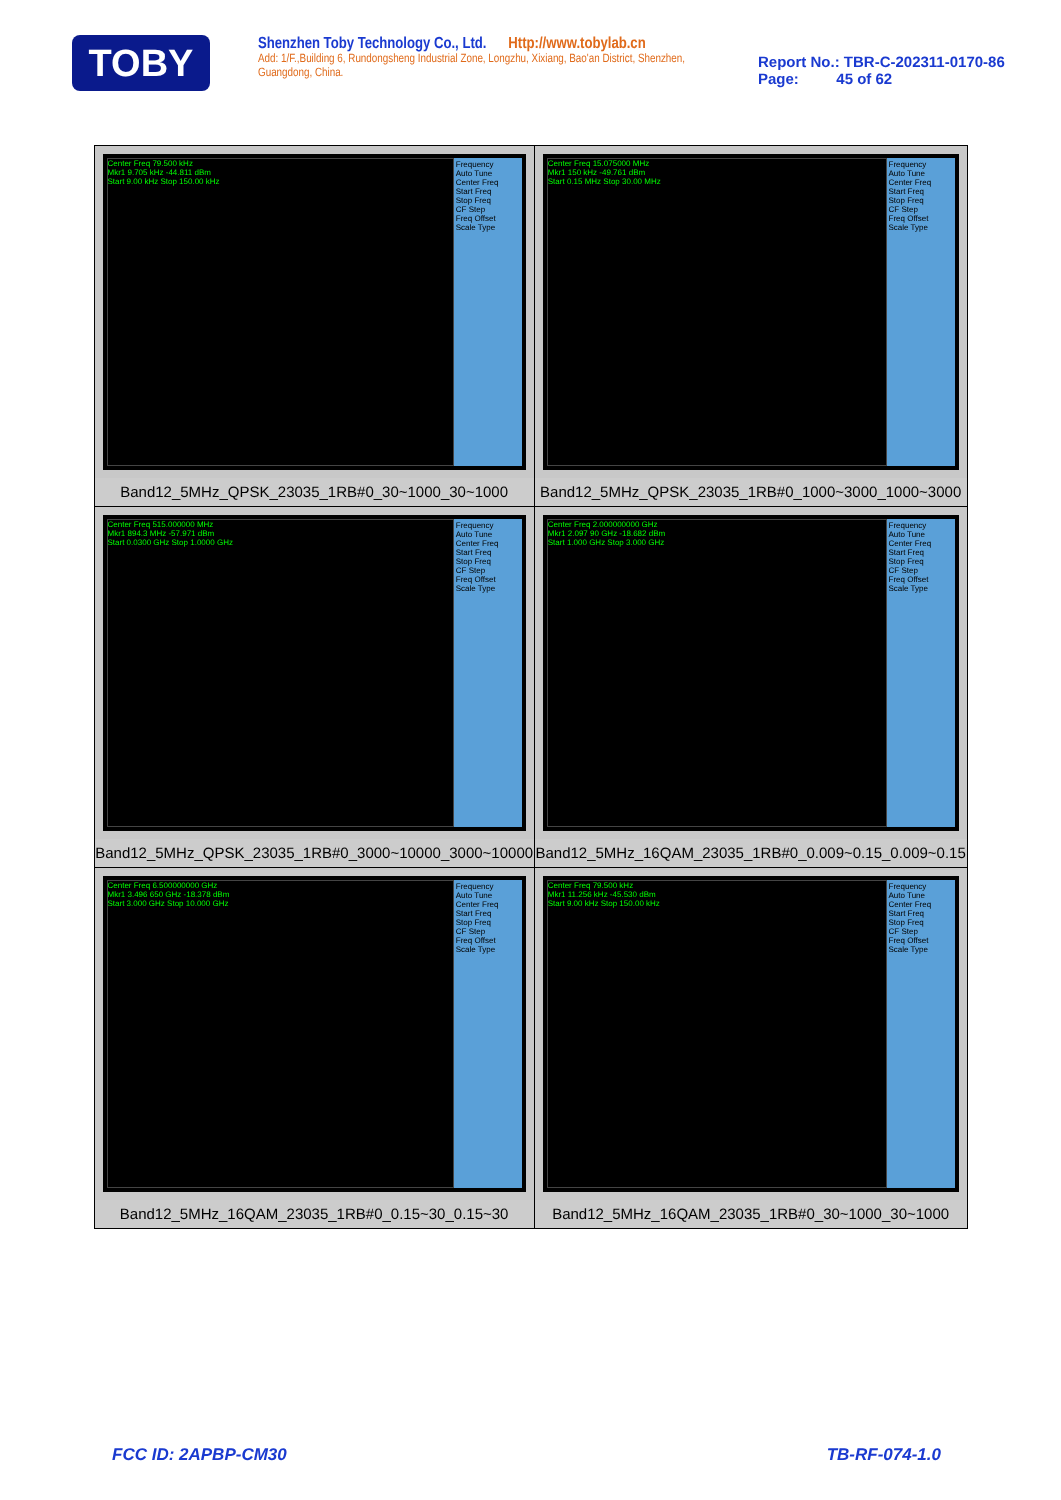TOBY
Shenzhen Toby Technology Co., Ltd. Http://www.tobylab.cn
Add: 1/F.,Building 6, Rundongsheng Industrial Zone, Longzhu, Xixiang, Bao'an District, Shenzhen, Guangdong, China.
Report No.: TBR-C-202311-0170-86
Page: 45 of 62
| Center Freq 79.500 kHz Mkr1 9.705 kHz -44.811 dBm Start 9.00 kHz Stop 150.00 kHz Frequency Auto Tune Center Freq Start Freq Stop Freq CF Step Freq Offset Scale Type Band12_5MHz_QPSK_23035_1RB#0_30~1000_30~1000 | Center Freq 15.075000 MHz Mkr1 150 kHz -49.761 dBm Start 0.15 MHz Stop 30.00 MHz Frequency Auto Tune Center Freq Start Freq Stop Freq CF Step Freq Offset Scale Type Band12_5MHz_QPSK_23035_1RB#0_1000~3000_1000~3000 |
| Center Freq 515.000000 MHz Mkr1 894.3 MHz -57.971 dBm Start 0.0300 GHz Stop 1.0000 GHz Frequency Auto Tune Center Freq Start Freq Stop Freq CF Step Freq Offset Scale Type Band12_5MHz_QPSK_23035_1RB#0_3000~10000_3000~10000 | Center Freq 2.000000000 GHz Mkr1 2.097 90 GHz -18.682 dBm Start 1.000 GHz Stop 3.000 GHz Frequency Auto Tune Center Freq Start Freq Stop Freq CF Step Freq Offset Scale Type Band12_5MHz_16QAM_23035_1RB#0_0.009~0.15_0.009~0.15 |
| Center Freq 6.500000000 GHz Mkr1 3.496 650 GHz -18.378 dBm Start 3.000 GHz Stop 10.000 GHz Frequency Auto Tune Center Freq Start Freq Stop Freq CF Step Freq Offset Scale Type Band12_5MHz_16QAM_23035_1RB#0_0.15~30_0.15~30 | Center Freq 79.500 kHz Mkr1 11.256 kHz -45.530 dBm Start 9.00 kHz Stop 150.00 kHz Frequency Auto Tune Center Freq Start Freq Stop Freq CF Step Freq Offset Scale Type Band12_5MHz_16QAM_23035_1RB#0_30~1000_30~1000 |
FCC ID: 2APBP-CM30 TB-RF-074-1.0